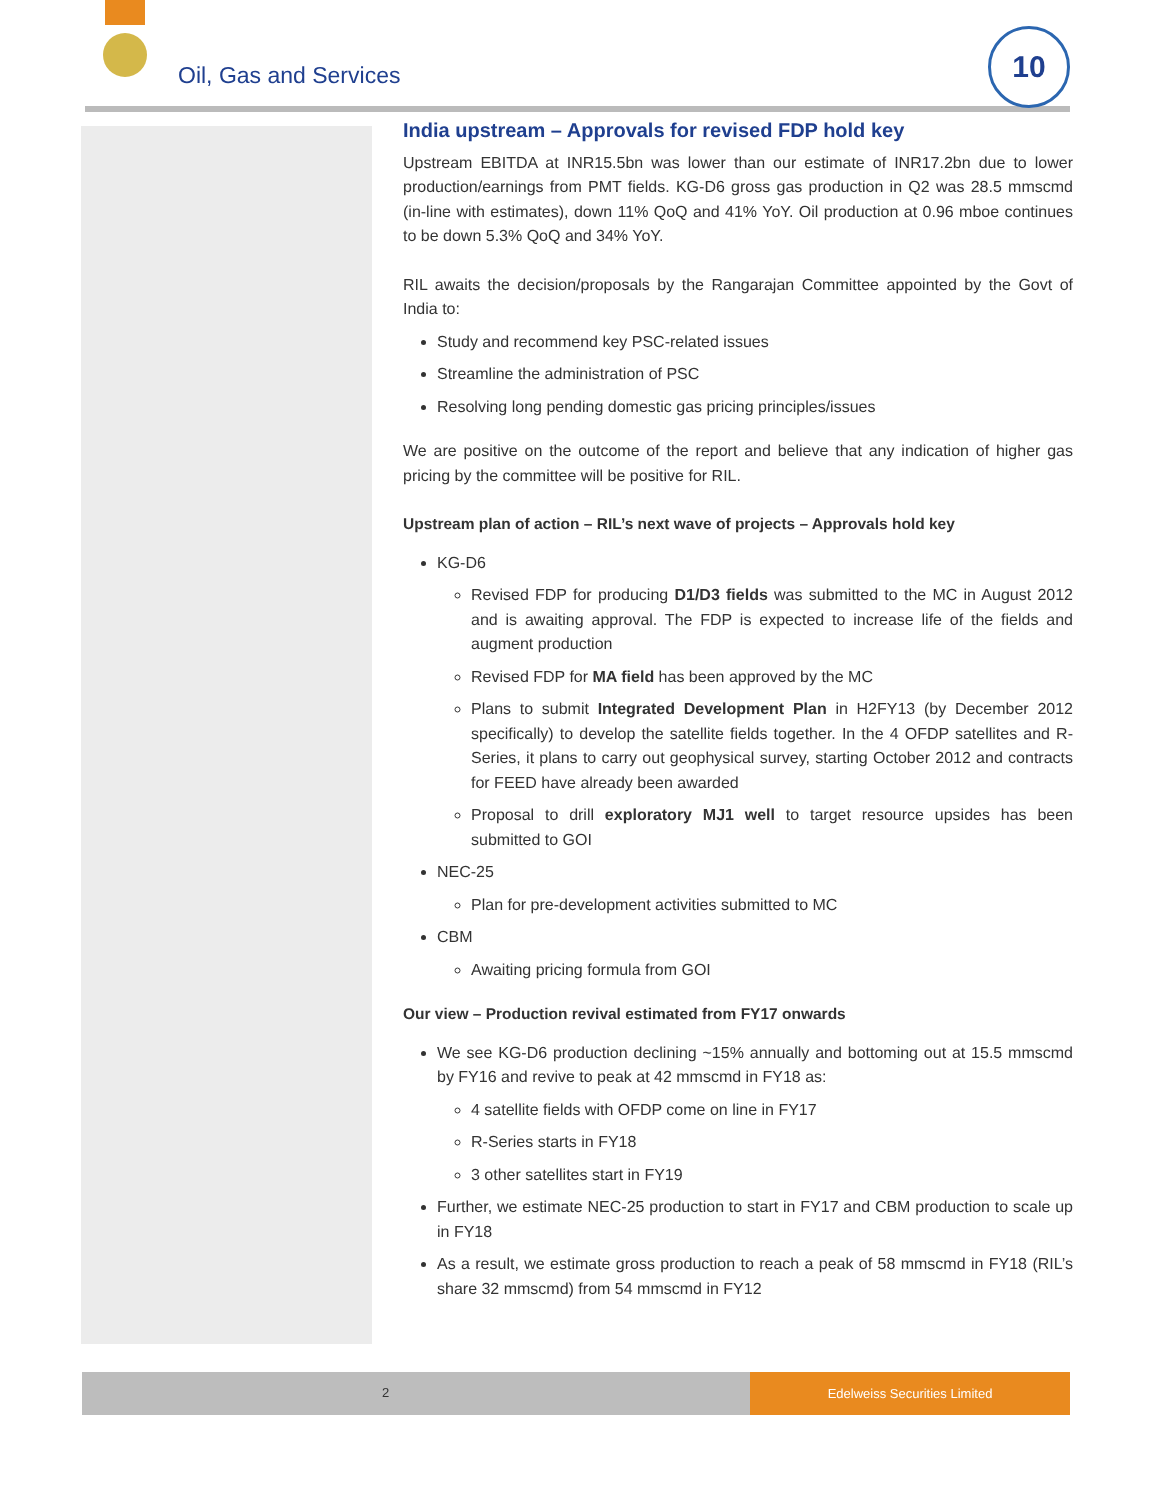Oil, Gas and Services
10
India upstream – Approvals for revised FDP hold key
Upstream EBITDA at INR15.5bn was lower than our estimate of INR17.2bn due to lower production/earnings from PMT fields. KG-D6 gross gas production in Q2 was 28.5 mmscmd (in-line with estimates), down 11% QoQ and 41% YoY. Oil production at 0.96 mboe continues to be down 5.3% QoQ and 34% YoY.
RIL awaits the decision/proposals by the Rangarajan Committee appointed by the Govt of India to:
Study and recommend key PSC-related issues
Streamline the administration of PSC
Resolving long pending domestic gas pricing principles/issues
We are positive on the outcome of the report and believe that any indication of higher gas pricing by the committee will be positive for RIL.
Upstream plan of action – RIL’s next wave of projects – Approvals hold key
KG-D6
Revised FDP for producing D1/D3 fields was submitted to the MC in August 2012 and is awaiting approval. The FDP is expected to increase life of the fields and augment production
Revised FDP for MA field has been approved by the MC
Plans to submit Integrated Development Plan in H2FY13 (by December 2012 specifically) to develop the satellite fields together. In the 4 OFDP satellites and R-Series, it plans to carry out geophysical survey, starting October 2012 and contracts for FEED have already been awarded
Proposal to drill exploratory MJ1 well to target resource upsides has been submitted to GOI
NEC-25
Plan for pre-development activities submitted to MC
CBM
Awaiting pricing formula from GOI
Our view – Production revival estimated from FY17 onwards
We see KG-D6 production declining ~15% annually and bottoming out at 15.5 mmscmd by FY16 and revive to peak at 42 mmscmd in FY18 as:
4 satellite fields with OFDP come on line in FY17
R-Series starts in FY18
3 other satellites start in FY19
Further, we estimate NEC-25 production to start in FY17 and CBM production to scale up in FY18
As a result, we estimate gross production to reach a peak of 58 mmscmd in FY18 (RIL’s share 32 mmscmd) from 54 mmscmd in FY12
2
Edelweiss Securities Limited